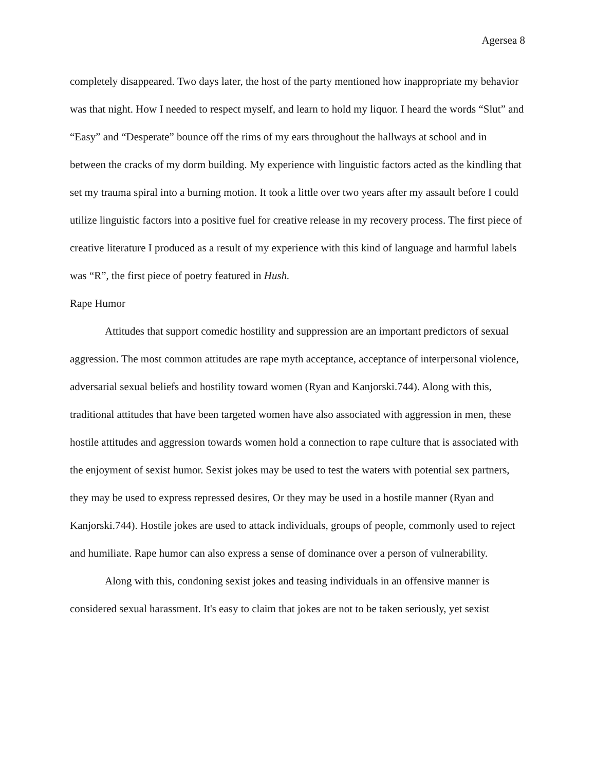Agersea 8
completely disappeared. Two days later, the host of the party mentioned how inappropriate my behavior was that night. How I needed to respect myself, and learn to hold my liquor. I heard the words “Slut” and “Easy” and “Desperate” bounce off the rims of my ears throughout the hallways at school and in between the cracks of my dorm building. My experience with linguistic factors acted as the kindling that set my trauma spiral into a burning motion. It took a little over two years after my assault before I could utilize linguistic factors into a positive fuel for creative release in my recovery process. The first piece of creative literature I produced as a result of my experience with this kind of language and harmful labels was “R”, the first piece of poetry featured in Hush.
Rape Humor
Attitudes that support comedic hostility and suppression are an important predictors of sexual aggression. The most common attitudes are rape myth acceptance, acceptance of interpersonal violence, adversarial sexual beliefs and hostility toward women (Ryan and Kanjorski.744). Along with this, traditional attitudes that have been targeted women have also associated with aggression in men, these hostile attitudes and aggression towards women hold a connection to rape culture that is associated with the enjoyment of sexist humor. Sexist jokes may be used to test the waters with potential sex partners, they may be used to express repressed desires, Or they may be used in a hostile manner (Ryan and Kanjorski.744). Hostile jokes are used to attack individuals, groups of people, commonly used to reject and humiliate. Rape humor can also express a sense of dominance over a person of vulnerability.
Along with this, condoning sexist jokes and teasing individuals in an offensive manner is considered sexual harassment. It's easy to claim that jokes are not to be taken seriously, yet sexist